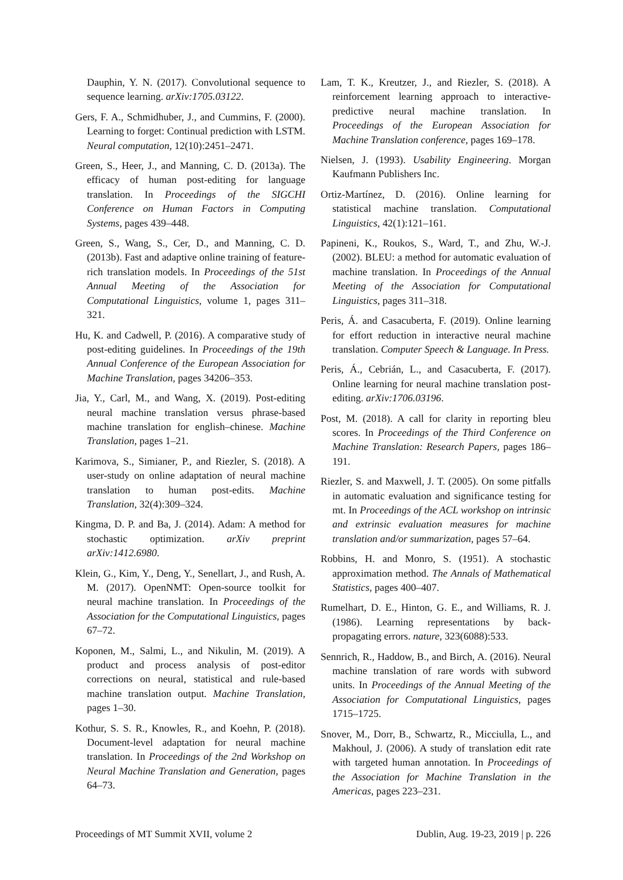Dauphin, Y. N. (2017). Convolutional sequence to sequence learning. arXiv:1705.03122.
Gers, F. A., Schmidhuber, J., and Cummins, F. (2000). Learning to forget: Continual prediction with LSTM. Neural computation, 12(10):2451–2471.
Green, S., Heer, J., and Manning, C. D. (2013a). The efficacy of human post-editing for language translation. In Proceedings of the SIGCHI Conference on Human Factors in Computing Systems, pages 439–448.
Green, S., Wang, S., Cer, D., and Manning, C. D. (2013b). Fast and adaptive online training of feature-rich translation models. In Proceedings of the 51st Annual Meeting of the Association for Computational Linguistics, volume 1, pages 311–321.
Hu, K. and Cadwell, P. (2016). A comparative study of post-editing guidelines. In Proceedings of the 19th Annual Conference of the European Association for Machine Translation, pages 34206–353.
Jia, Y., Carl, M., and Wang, X. (2019). Post-editing neural machine translation versus phrase-based machine translation for english–chinese. Machine Translation, pages 1–21.
Karimova, S., Simianer, P., and Riezler, S. (2018). A user-study on online adaptation of neural machine translation to human post-edits. Machine Translation, 32(4):309–324.
Kingma, D. P. and Ba, J. (2014). Adam: A method for stochastic optimization. arXiv preprint arXiv:1412.6980.
Klein, G., Kim, Y., Deng, Y., Senellart, J., and Rush, A. M. (2017). OpenNMT: Open-source toolkit for neural machine translation. In Proceedings of the Association for the Computational Linguistics, pages 67–72.
Koponen, M., Salmi, L., and Nikulin, M. (2019). A product and process analysis of post-editor corrections on neural, statistical and rule-based machine translation output. Machine Translation, pages 1–30.
Kothur, S. S. R., Knowles, R., and Koehn, P. (2018). Document-level adaptation for neural machine translation. In Proceedings of the 2nd Workshop on Neural Machine Translation and Generation, pages 64–73.
Lam, T. K., Kreutzer, J., and Riezler, S. (2018). A reinforcement learning approach to interactive-predictive neural machine translation. In Proceedings of the European Association for Machine Translation conference, pages 169–178.
Nielsen, J. (1993). Usability Engineering. Morgan Kaufmann Publishers Inc.
Ortiz-Martínez, D. (2016). Online learning for statistical machine translation. Computational Linguistics, 42(1):121–161.
Papineni, K., Roukos, S., Ward, T., and Zhu, W.-J. (2002). BLEU: a method for automatic evaluation of machine translation. In Proceedings of the Annual Meeting of the Association for Computational Linguistics, pages 311–318.
Peris, Á. and Casacuberta, F. (2019). Online learning for effort reduction in interactive neural machine translation. Computer Speech & Language. In Press.
Peris, Á., Cebrián, L., and Casacuberta, F. (2017). Online learning for neural machine translation post-editing. arXiv:1706.03196.
Post, M. (2018). A call for clarity in reporting bleu scores. In Proceedings of the Third Conference on Machine Translation: Research Papers, pages 186–191.
Riezler, S. and Maxwell, J. T. (2005). On some pitfalls in automatic evaluation and significance testing for mt. In Proceedings of the ACL workshop on intrinsic and extrinsic evaluation measures for machine translation and/or summarization, pages 57–64.
Robbins, H. and Monro, S. (1951). A stochastic approximation method. The Annals of Mathematical Statistics, pages 400–407.
Rumelhart, D. E., Hinton, G. E., and Williams, R. J. (1986). Learning representations by back-propagating errors. nature, 323(6088):533.
Sennrich, R., Haddow, B., and Birch, A. (2016). Neural machine translation of rare words with subword units. In Proceedings of the Annual Meeting of the Association for Computational Linguistics, pages 1715–1725.
Snover, M., Dorr, B., Schwartz, R., Micciulla, L., and Makhoul, J. (2006). A study of translation edit rate with targeted human annotation. In Proceedings of the Association for Machine Translation in the Americas, pages 223–231.
Proceedings of MT Summit XVII, volume 2 Dublin, Aug. 19-23, 2019 | p. 226